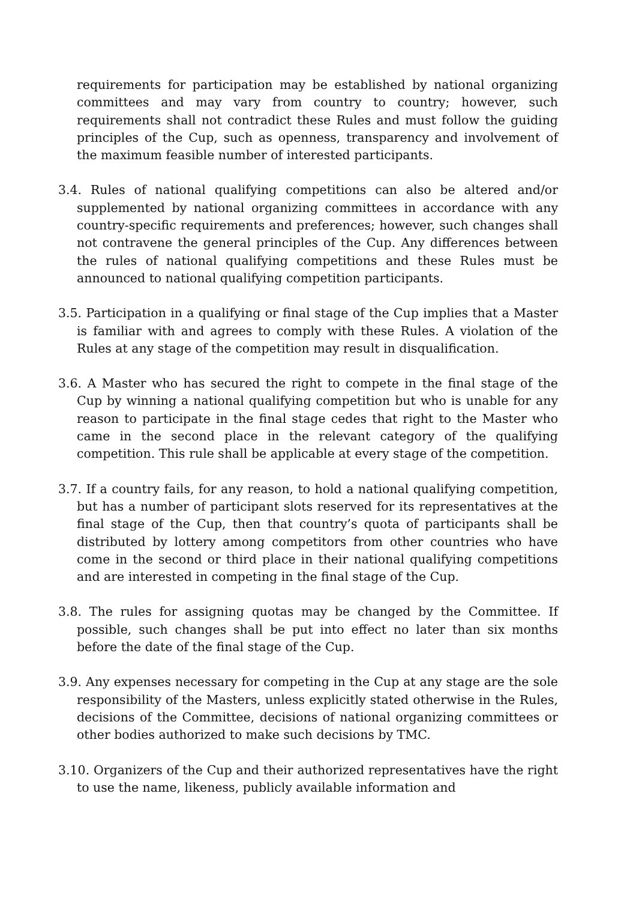requirements for participation may be established by national organizing committees and may vary from country to country; however, such requirements shall not contradict these Rules and must follow the guiding principles of the Cup, such as openness, transparency and involvement of the maximum feasible number of interested participants.
3.4. Rules of national qualifying competitions can also be altered and/or supplemented by national organizing committees in accordance with any country-specific requirements and preferences; however, such changes shall not contravene the general principles of the Cup. Any differences between the rules of national qualifying competitions and these Rules must be announced to national qualifying competition participants.
3.5. Participation in a qualifying or final stage of the Cup implies that a Master is familiar with and agrees to comply with these Rules. A violation of the Rules at any stage of the competition may result in disqualification.
3.6. A Master who has secured the right to compete in the final stage of the Cup by winning a national qualifying competition but who is unable for any reason to participate in the final stage cedes that right to the Master who came in the second place in the relevant category of the qualifying competition. This rule shall be applicable at every stage of the competition.
3.7. If a country fails, for any reason, to hold a national qualifying competition, but has a number of participant slots reserved for its representatives at the final stage of the Cup, then that country’s quota of participants shall be distributed by lottery among competitors from other countries who have come in the second or third place in their national qualifying competitions and are interested in competing in the final stage of the Cup.
3.8. The rules for assigning quotas may be changed by the Committee. If possible, such changes shall be put into effect no later than six months before the date of the final stage of the Cup.
3.9. Any expenses necessary for competing in the Cup at any stage are the sole responsibility of the Masters, unless explicitly stated otherwise in the Rules, decisions of the Committee, decisions of national organizing committees or other bodies authorized to make such decisions by TMC.
3.10. Organizers of the Cup and their authorized representatives have the right to use the name, likeness, publicly available information and